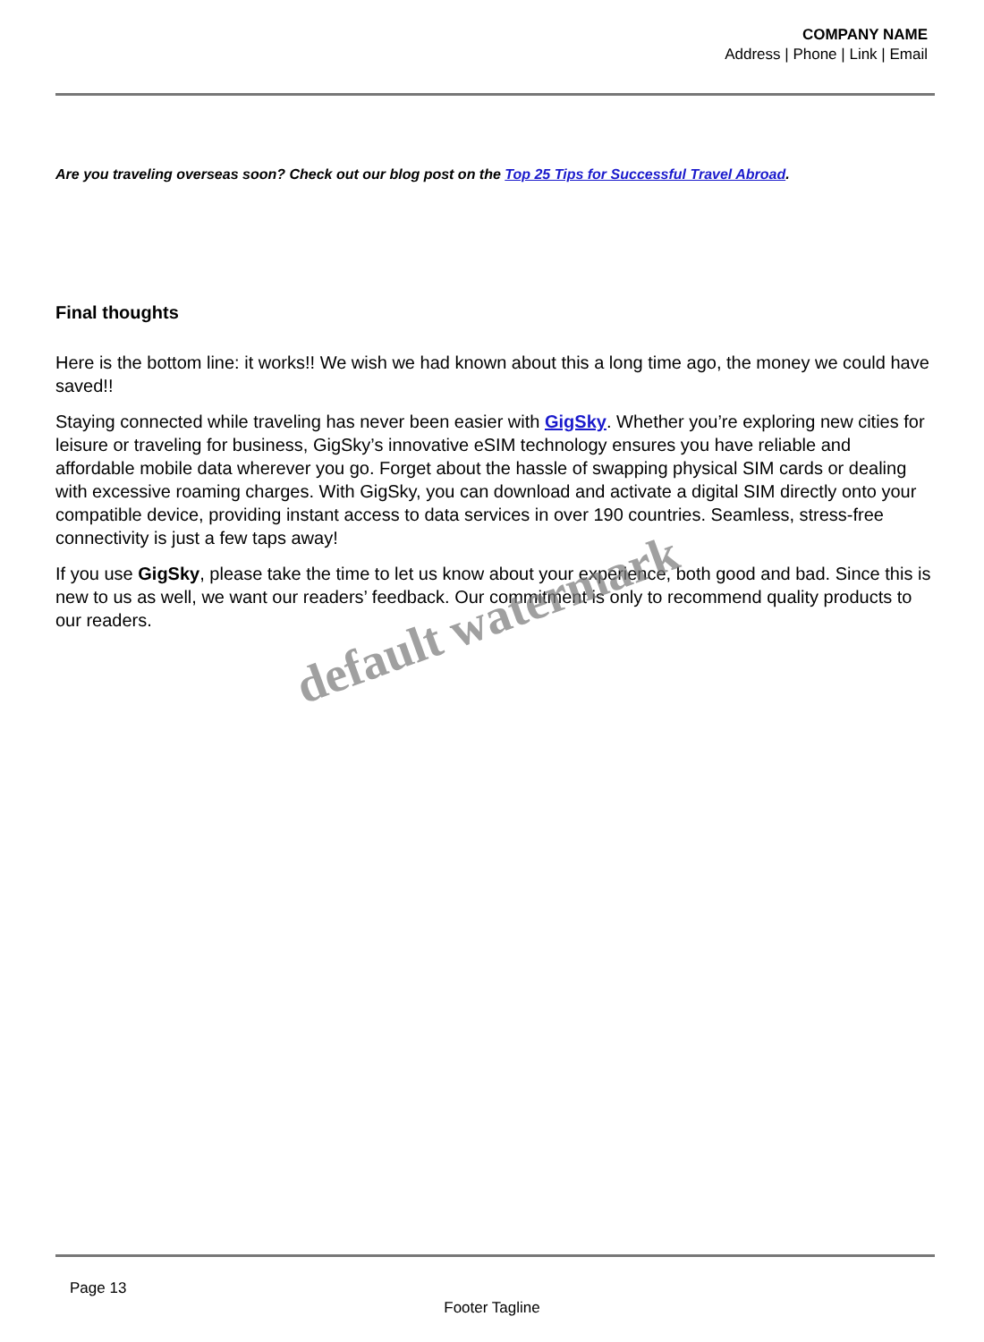COMPANY NAME
Address | Phone | Link | Email
Are you traveling overseas soon? Check out our blog post on the Top 25 Tips for Successful Travel Abroad.
Final thoughts
Here is the bottom line: it works!! We wish we had known about this a long time ago, the money we could have saved!!
Staying connected while traveling has never been easier with GigSky. Whether you’re exploring new cities for leisure or traveling for business, GigSky’s innovative eSIM technology ensures you have reliable and affordable mobile data wherever you go. Forget about the hassle of swapping physical SIM cards or dealing with excessive roaming charges. With GigSky, you can download and activate a digital SIM directly onto your compatible device, providing instant access to data services in over 190 countries. Seamless, stress-free connectivity is just a few taps away!
If you use GigSky, please take the time to let us know about your experience, both good and bad. Since this is new to us as well, we want our readers’ feedback. Our commitment is only to recommend quality products to our readers.
default watermark
Page 13
Footer Tagline